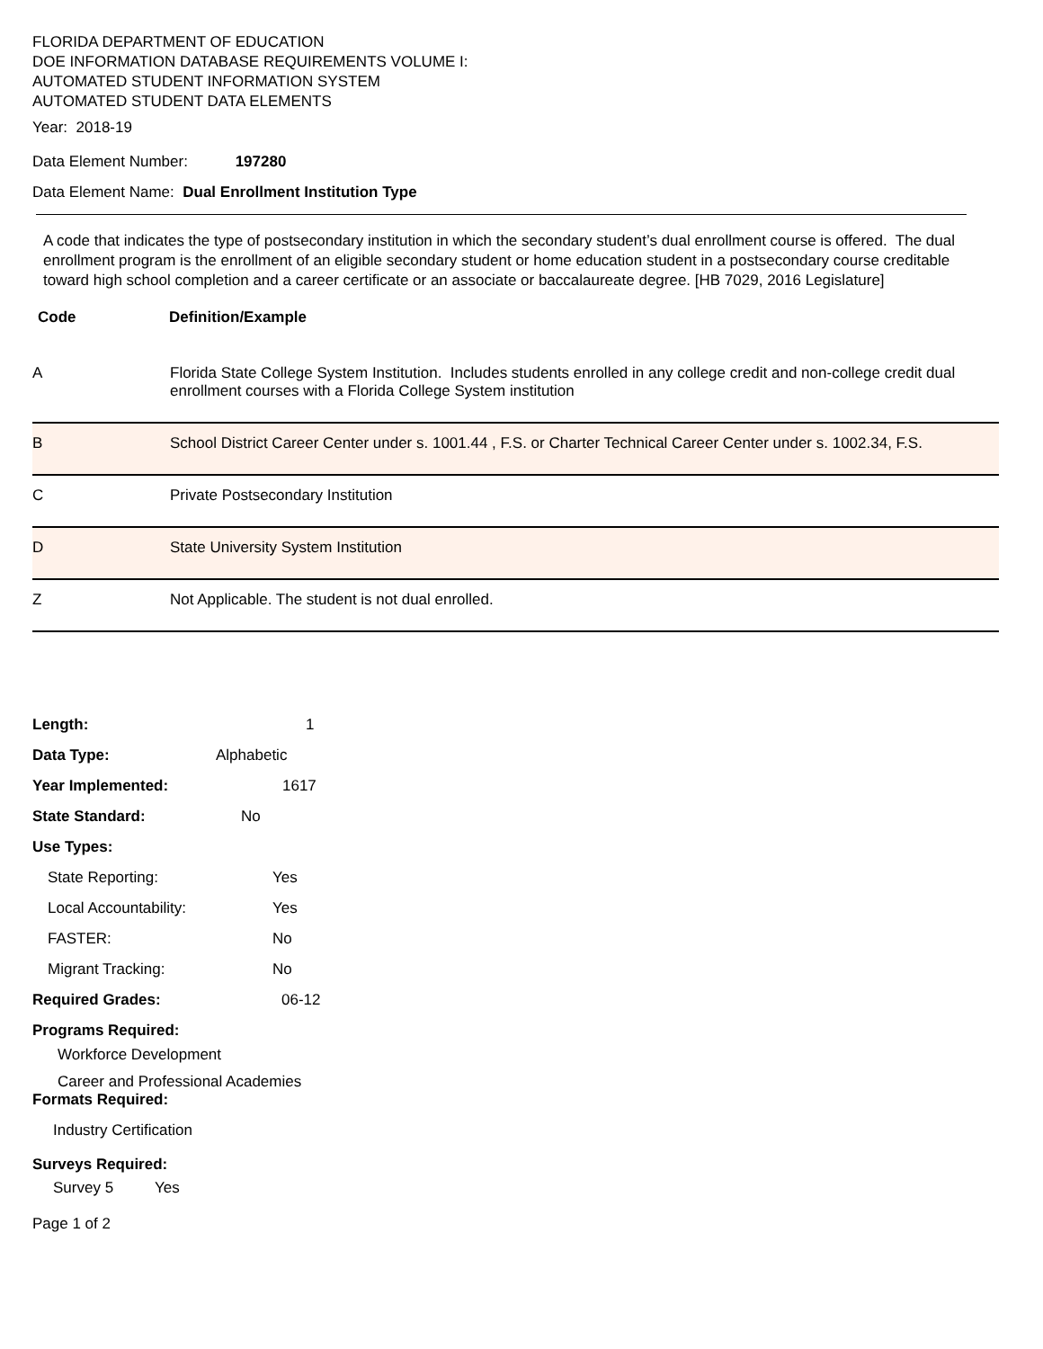FLORIDA DEPARTMENT OF EDUCATION
DOE INFORMATION DATABASE REQUIREMENTS VOLUME I:
AUTOMATED STUDENT INFORMATION SYSTEM
AUTOMATED STUDENT DATA ELEMENTS
Year: 2018-19
Data Element Number: 197280
Data Element Name: Dual Enrollment Institution Type
A code that indicates the type of postsecondary institution in which the secondary student’s dual enrollment course is offered. The dual enrollment program is the enrollment of an eligible secondary student or home education student in a postsecondary course creditable toward high school completion and a career certificate or an associate or baccalaureate degree. [HB 7029, 2016 Legislature]
Code Definition/Example
| A | Florida State College System Institution. Includes students enrolled in any college credit and non-college credit dual enrollment courses with a Florida College System institution |
| B | School District Career Center under s. 1001.44 , F.S. or Charter Technical Career Center under s. 1002.34, F.S. |
| C | Private Postsecondary Institution |
| D | State University System Institution |
| Z | Not Applicable. The student is not dual enrolled. |
Length: 1
Data Type: Alphabetic
Year Implemented: 1617
State Standard: No
Use Types:
State Reporting: Yes
Local Accountability: Yes
FASTER: No
Migrant Tracking: No
Required Grades: 06-12
Programs Required:
Workforce Development
Career and Professional Academies
Formats Required:
Industry Certification
Surveys Required:
Survey 5 Yes
Page 1 of 2